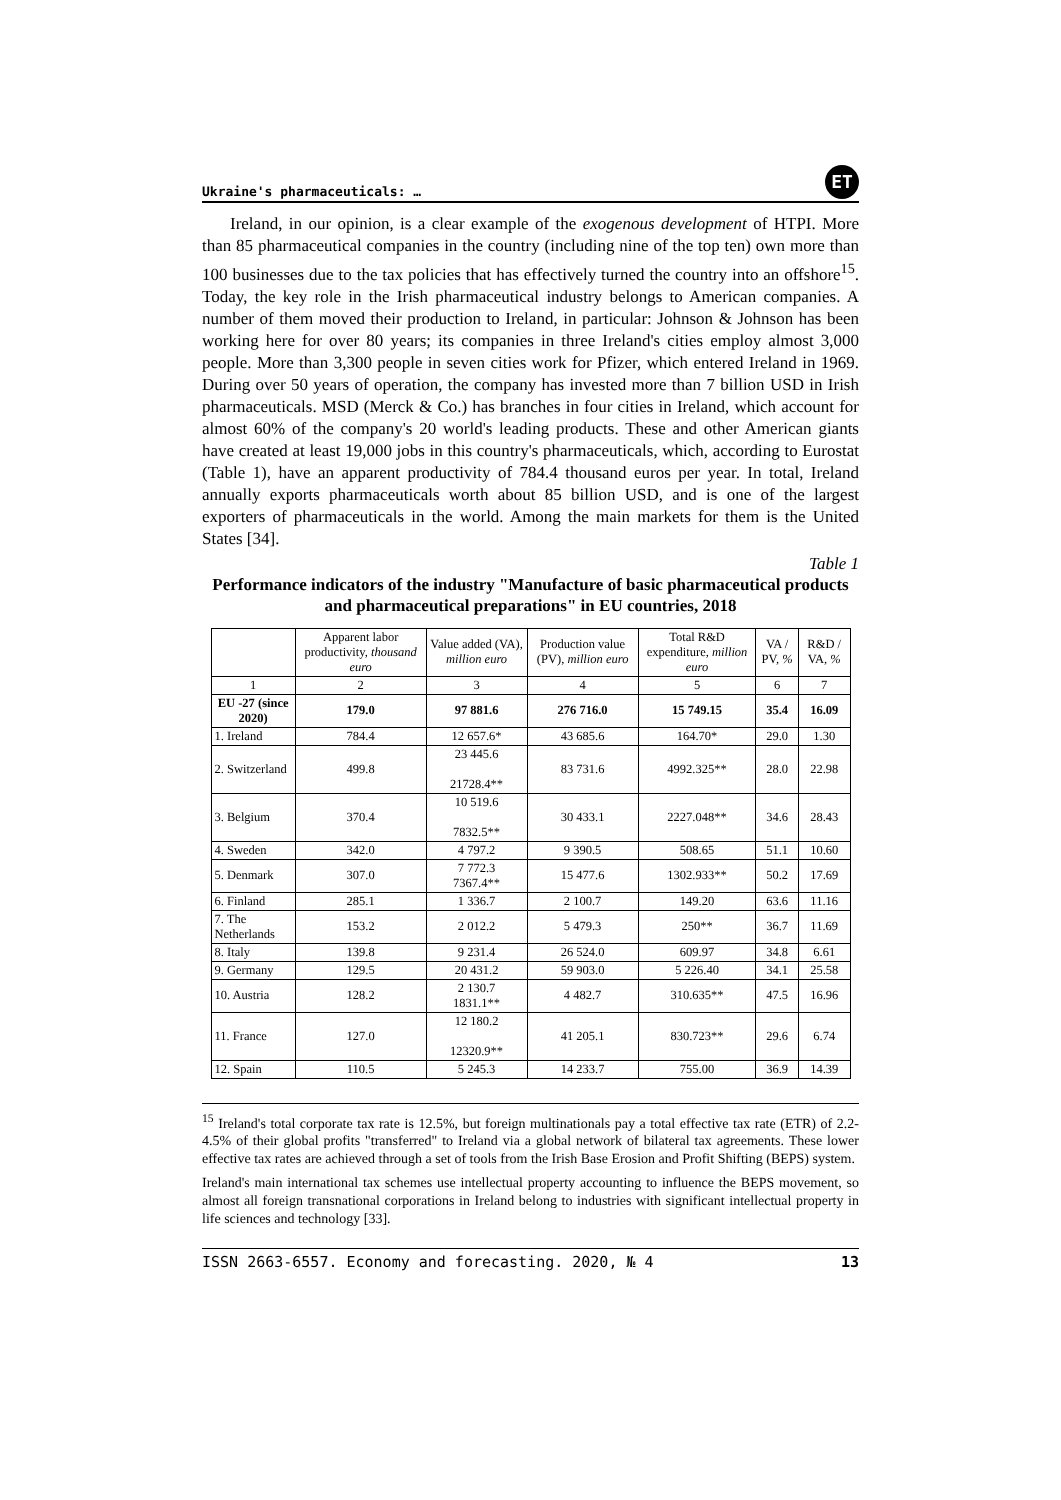Ukraine's pharmaceuticals: … ET
Ireland, in our opinion, is a clear example of the exogenous development of HTPI. More than 85 pharmaceutical companies in the country (including nine of the top ten) own more than 100 businesses due to the tax policies that has effectively turned the country into an offshore<sup>15</sup>. Today, the key role in the Irish pharmaceutical industry belongs to American companies. A number of them moved their production to Ireland, in particular: Johnson & Johnson has been working here for over 80 years; its companies in three Ireland's cities employ almost 3,000 people. More than 3,300 people in seven cities work for Pfizer, which entered Ireland in 1969. During over 50 years of operation, the company has invested more than 7 billion USD in Irish pharmaceuticals. MSD (Merck & Co.) has branches in four cities in Ireland, which account for almost 60% of the company's 20 world's leading products. These and other American giants have created at least 19,000 jobs in this country's pharmaceuticals, which, according to Eurostat (Table 1), have an apparent productivity of 784.4 thousand euros per year. In total, Ireland annually exports pharmaceuticals worth about 85 billion USD, and is one of the largest exporters of pharmaceuticals in the world. Among the main markets for them is the United States [34].
Table 1
Performance indicators of the industry "Manufacture of basic pharmaceutical products and pharmaceutical preparations" in EU countries, 2018
| | Apparent labor productivity, thousand euro | Value added (VA), million euro | Production value (PV), million euro | Total R&D expenditure, million euro | VA / PV, % | R&D / VA, % |
| --- | --- | --- | --- | --- | --- | --- |
| 1 | 2 | 3 | 4 | 5 | 6 | 7 |
| EU -27 (since 2020) | 179.0 | 97 881.6 | 276 716.0 | 15 749.15 | 35.4 | 16.09 |
| 1. Ireland | 784.4 | 12 657.6* | 43 685.6 | 164.70* | 29.0 | 1.30 |
| 2. Switzerland | 499.8 | 23 445.6 21728.4** | 83 731.6 | 4992.325** | 28.0 | 22.98 |
| 3. Belgium | 370.4 | 10 519.6 7832.5** | 30 433.1 | 2227.048** | 34.6 | 28.43 |
| 4. Sweden | 342.0 | 4 797.2 | 9 390.5 | 508.65 | 51.1 | 10.60 |
| 5. Denmark | 307.0 | 7 772.3 7367.4** | 15 477.6 | 1302.933** | 50.2 | 17.69 |
| 6. Finland | 285.1 | 1 336.7 | 2 100.7 | 149.20 | 63.6 | 11.16 |
| 7. The Netherlands | 153.2 | 2 012.2 | 5 479.3 | 250** | 36.7 | 11.69 |
| 8. Italy | 139.8 | 9 231.4 | 26 524.0 | 609.97 | 34.8 | 6.61 |
| 9. Germany | 129.5 | 20 431.2 | 59 903.0 | 5 226.40 | 34.1 | 25.58 |
| 10. Austria | 128.2 | 2 130.7 1831.1** | 4 482.7 | 310.635** | 47.5 | 16.96 |
| 11. France | 127.0 | 12 180.2 12320.9** | 41 205.1 | 830.723** | 29.6 | 6.74 |
| 12. Spain | 110.5 | 5 245.3 | 14 233.7 | 755.00 | 36.9 | 14.39 |
<sup>15</sup> Ireland's total corporate tax rate is 12.5%, but foreign multinationals pay a total effective tax rate (ETR) of 2.2-4.5% of their global profits "transferred" to Ireland via a global network of bilateral tax agreements. These lower effective tax rates are achieved through a set of tools from the Irish Base Erosion and Profit Shifting (BEPS) system.
Ireland's main international tax schemes use intellectual property accounting to influence the BEPS movement, so almost all foreign transnational corporations in Ireland belong to industries with significant intellectual property in life sciences and technology [33].
ISSN 2663-6557. Economy and forecasting. 2020, № 4 13